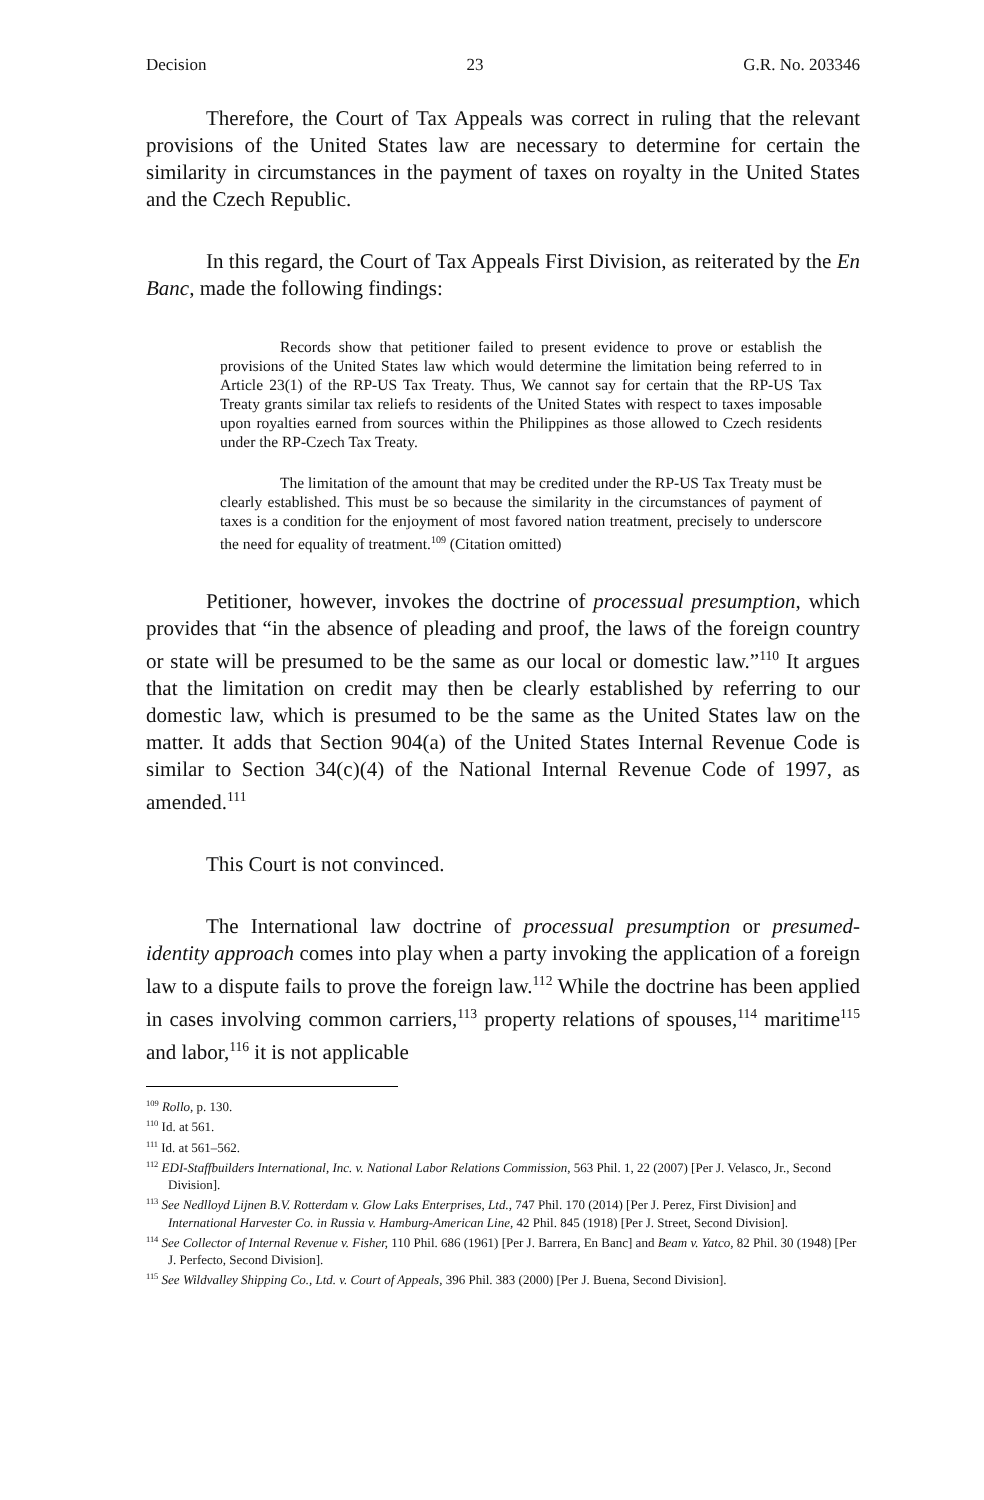Decision 23 G.R. No. 203346
Therefore, the Court of Tax Appeals was correct in ruling that the relevant provisions of the United States law are necessary to determine for certain the similarity in circumstances in the payment of taxes on royalty in the United States and the Czech Republic.
In this regard, the Court of Tax Appeals First Division, as reiterated by the En Banc, made the following findings:
Records show that petitioner failed to present evidence to prove or establish the provisions of the United States law which would determine the limitation being referred to in Article 23(1) of the RP-US Tax Treaty. Thus, We cannot say for certain that the RP-US Tax Treaty grants similar tax reliefs to residents of the United States with respect to taxes imposable upon royalties earned from sources within the Philippines as those allowed to Czech residents under the RP-Czech Tax Treaty.
The limitation of the amount that may be credited under the RP-US Tax Treaty must be clearly established. This must be so because the similarity in the circumstances of payment of taxes is a condition for the enjoyment of most favored nation treatment, precisely to underscore the need for equality of treatment.<sup>109</sup> (Citation omitted)
Petitioner, however, invokes the doctrine of processual presumption, which provides that “in the absence of pleading and proof, the laws of the foreign country or state will be presumed to be the same as our local or domestic law.”<sup>110</sup> It argues that the limitation on credit may then be clearly established by referring to our domestic law, which is presumed to be the same as the United States law on the matter. It adds that Section 904(a) of the United States Internal Revenue Code is similar to Section 34(c)(4) of the National Internal Revenue Code of 1997, as amended.<sup>111</sup>
This Court is not convinced.
The International law doctrine of processual presumption or presumed-identity approach comes into play when a party invoking the application of a foreign law to a dispute fails to prove the foreign law.<sup>112</sup> While the doctrine has been applied in cases involving common carriers,<sup>113</sup> property relations of spouses,<sup>114</sup> maritime<sup>115</sup> and labor,<sup>116</sup> it is not applicable
<sup>109</sup> Rollo, p. 130.
<sup>110</sup> Id. at 561.
<sup>111</sup> Id. at 561–562.
<sup>112</sup> EDI-Staffbuilders International, Inc. v. National Labor Relations Commission, 563 Phil. 1, 22 (2007) [Per J. Velasco, Jr., Second Division].
<sup>113</sup> See Nedlloyd Lijnen B.V. Rotterdam v. Glow Laks Enterprises, Ltd., 747 Phil. 170 (2014) [Per J. Perez, First Division] and International Harvester Co. in Russia v. Hamburg-American Line, 42 Phil. 845 (1918) [Per J. Street, Second Division].
<sup>114</sup> See Collector of Internal Revenue v. Fisher, 110 Phil. 686 (1961) [Per J. Barrera, En Banc] and Beam v. Yatco, 82 Phil. 30 (1948) [Per J. Perfecto, Second Division].
<sup>115</sup> See Wildvalley Shipping Co., Ltd. v. Court of Appeals, 396 Phil. 383 (2000) [Per J. Buena, Second Division].